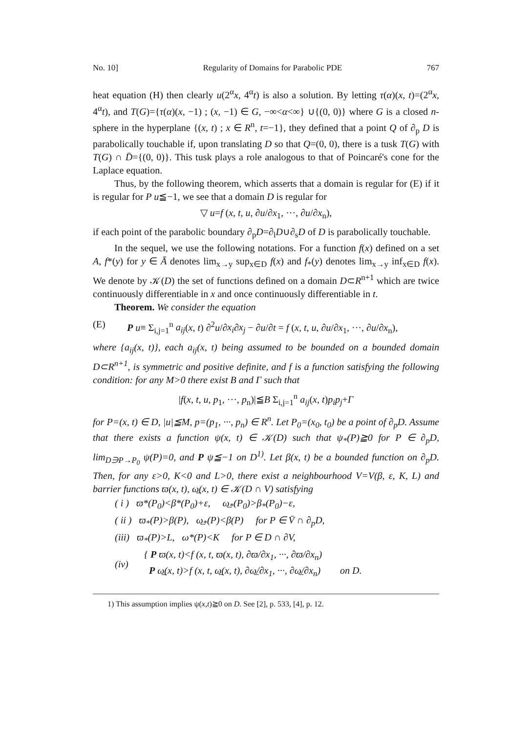No. 10] Regularity of Domains for Parabolic PDE 767
heat equation (H) then clearly u(2<sup>α</sup>x, 4<sup>α</sup>t) is also a solution. By letting τ(α)(x, t)=(2<sup>α</sup>x, 4<sup>α</sup>t), and T(G)={τ(α)(x, −1) ; (x, −1) ∈ G, −∞<α<∞} ∪{(0, 0)} where G is a closed n-sphere in the hyperplane {(x, t) ; x ∈ R<sup>n</sup>, t=−1}, they defined that a point Q of ∂<sub>p</sub> D is parabolically touchable if, upon translating D so that Q=(0, 0), there is a tusk T(G) with T(G) ∩ D̄={(0, 0)}. This tusk plays a role analogous to that of Poincaré's cone for the Laplace equation.
Thus, by the following theorem, which asserts that a domain is regular for (E) if it is regular for P u≦−1, we see that a domain D is regular for
▽ u=f (x, t, u, ∂u/∂x<sub>1</sub>, ···, ∂u/∂x<sub>n</sub>),
if each point of the parabolic boundary ∂<sub>p</sub>D=∂<sub>l</sub>D∪∂<sub>s</sub>D of D is parabolically touchable.
In the sequel, we use the following notations. For a function f(x) defined on a set A, f*(y) for y ∈ Ā denotes lim<sub>x→y</sub> sup<sub>x∈D</sub> f(x) and f<sub>*</sub>(y) denotes lim<sub>x→y</sub> inf<sub>x∈D</sub> f(x). We denote by 𝒦(D) the set of functions defined on a domain D⊂R<sup>n+1</sup> which are twice continuously differentiable in x and once continuously differentiable in t.
Theorem. We consider the equation
(E) P u≡ Σ<sub>i,j=1</sub><sup>n</sup> a<sub>ij</sub>(x, t) ∂<sup>2</sup>u/∂x<sub>i</sub>∂x<sub>j</sub> − ∂u/∂t = f (x, t, u, ∂u/∂x<sub>1</sub>, ···, ∂u/∂x<sub>n</sub>),
where {a<sub>ij</sub>(x, t)}, each a<sub>ij</sub>(x, t) being assumed to be bounded on a bounded domain D⊂R<sup>n+1</sup>, is symmetric and positive definite, and f is a function satisfying the following condition: for any M>0 there exist B and Γ such that
|f(x, t, u, p<sub>1</sub>, ···, p<sub>n</sub>)|≦B Σ<sub>i,j=1</sub><sup>n</sup> a<sub>ij</sub>(x, t)p<sub>i</sub>p<sub>j</sub>+Γ
for P=(x, t) ∈ D, |u|≦M, p=(p<sub>1</sub>, ···, p<sub>n</sub>) ∈ R<sup>n</sup>. Let P<sub>0</sub>=(x<sub>0</sub>, t<sub>0</sub>) be a point of ∂<sub>p</sub>D. Assume that there exists a function ψ(x, t) ∈ 𝒦(D) such that ψ<sub>*</sub>(P)≧0 for P ∈ ∂<sub>p</sub>D, lim<sub>D∋P→P<sub>0</sub></sub> ψ(P)=0, and P ψ≦−1 on D<sup>1)</sup>. Let β(x, t) be a bounded function on ∂<sub>p</sub>D. Then, for any ε>0, K<0 and L>0, there exist a neighbourhood V=V(β, ε, K, L) and barrier functions ϖ(x, t), ω̲(x, t) ∈ 𝒦(D ∩ V) satisfying
( i ) ϖ*(P<sub>0</sub>)<β*(P<sub>0</sub>)+ε, ω̲<sub>*</sub>(P<sub>0</sub>)>β<sub>*</sub>(P<sub>0</sub>)−ε,
( ii ) ϖ<sub>*</sub>(P)>β(P), ω̲<sub>*</sub>(P)<β(P) for P ∈ V̄ ∩ ∂<sub>p</sub>D,
(iii) ϖ<sub>*</sub>(P)>L, ω*(P)<K for P ∈ D ∩ ∂V,
(iv) { P ϖ(x, t)<f (x, t, ϖ(x, t), ∂ϖ/∂x<sub>1</sub>, ···, ∂ϖ/∂x<sub>n</sub>)
P ω̲(x, t)>f (x, t, ω̲(x, t), ∂ω̲/∂x<sub>1</sub>, ···, ∂ω̲/∂x<sub>n</sub>) on D.
1) This assumption implies ψ(x,t)≧0 on D. See [2], p. 533, [4], p. 12.